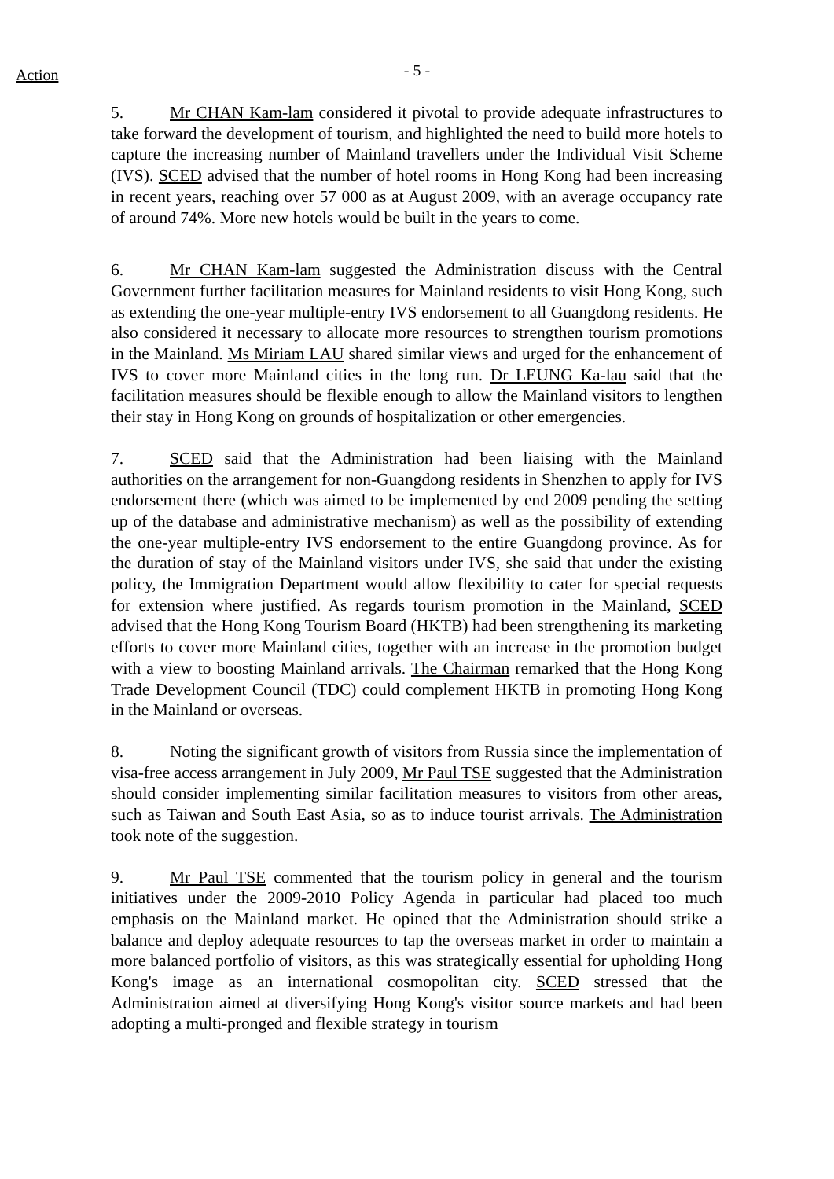Action
- 5 -
5. Mr CHAN Kam-lam considered it pivotal to provide adequate infrastructures to take forward the development of tourism, and highlighted the need to build more hotels to capture the increasing number of Mainland travellers under the Individual Visit Scheme (IVS). SCED advised that the number of hotel rooms in Hong Kong had been increasing in recent years, reaching over 57 000 as at August 2009, with an average occupancy rate of around 74%. More new hotels would be built in the years to come.
6. Mr CHAN Kam-lam suggested the Administration discuss with the Central Government further facilitation measures for Mainland residents to visit Hong Kong, such as extending the one-year multiple-entry IVS endorsement to all Guangdong residents. He also considered it necessary to allocate more resources to strengthen tourism promotions in the Mainland. Ms Miriam LAU shared similar views and urged for the enhancement of IVS to cover more Mainland cities in the long run. Dr LEUNG Ka-lau said that the facilitation measures should be flexible enough to allow the Mainland visitors to lengthen their stay in Hong Kong on grounds of hospitalization or other emergencies.
7. SCED said that the Administration had been liaising with the Mainland authorities on the arrangement for non-Guangdong residents in Shenzhen to apply for IVS endorsement there (which was aimed to be implemented by end 2009 pending the setting up of the database and administrative mechanism) as well as the possibility of extending the one-year multiple-entry IVS endorsement to the entire Guangdong province. As for the duration of stay of the Mainland visitors under IVS, she said that under the existing policy, the Immigration Department would allow flexibility to cater for special requests for extension where justified. As regards tourism promotion in the Mainland, SCED advised that the Hong Kong Tourism Board (HKTB) had been strengthening its marketing efforts to cover more Mainland cities, together with an increase in the promotion budget with a view to boosting Mainland arrivals. The Chairman remarked that the Hong Kong Trade Development Council (TDC) could complement HKTB in promoting Hong Kong in the Mainland or overseas.
8. Noting the significant growth of visitors from Russia since the implementation of visa-free access arrangement in July 2009, Mr Paul TSE suggested that the Administration should consider implementing similar facilitation measures to visitors from other areas, such as Taiwan and South East Asia, so as to induce tourist arrivals. The Administration took note of the suggestion.
9. Mr Paul TSE commented that the tourism policy in general and the tourism initiatives under the 2009-2010 Policy Agenda in particular had placed too much emphasis on the Mainland market. He opined that the Administration should strike a balance and deploy adequate resources to tap the overseas market in order to maintain a more balanced portfolio of visitors, as this was strategically essential for upholding Hong Kong's image as an international cosmopolitan city. SCED stressed that the Administration aimed at diversifying Hong Kong's visitor source markets and had been adopting a multi-pronged and flexible strategy in tourism